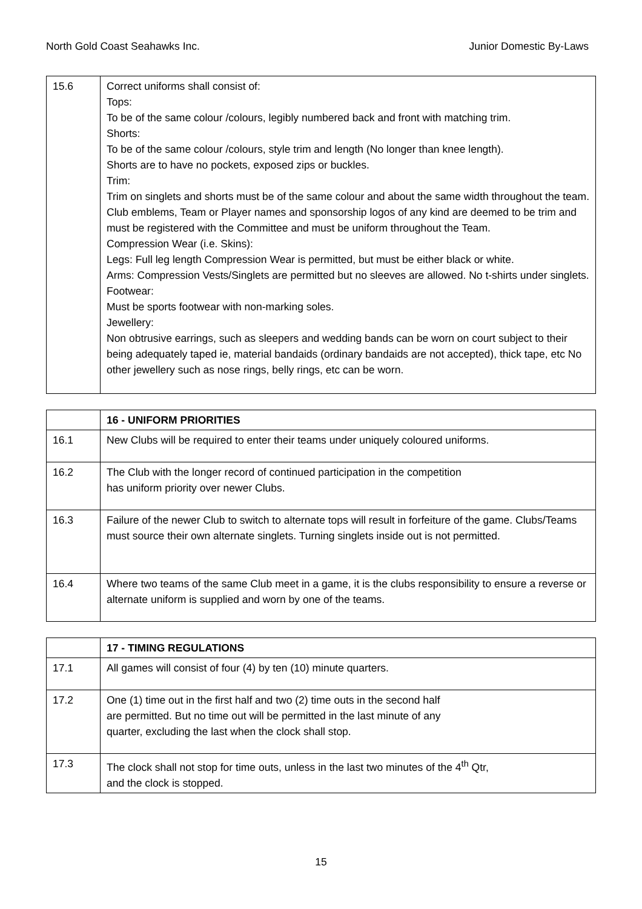North Gold Coast Seahawks Inc. Junior Domestic By-Laws
| 15.6 | Correct uniforms shall consist of: Tops: To be of the same colour /colours, legibly numbered back and front with matching trim. Shorts: To be of the same colour /colours, style trim and length (No longer than knee length). Shorts are to have no pockets, exposed zips or buckles. Trim: Trim on singlets and shorts must be of the same colour and about the same width throughout the team. Club emblems, Team or Player names and sponsorship logos of any kind are deemed to be trim and must be registered with the Committee and must be uniform throughout the Team. Compression Wear (i.e. Skins): Legs: Full leg length Compression Wear is permitted, but must be either black or white. Arms: Compression Vests/Singlets are permitted but no sleeves are allowed. No t-shirts under singlets. Footwear: Must be sports footwear with non-marking soles. Jewellery: Non obtrusive earrings, such as sleepers and wedding bands can be worn on court subject to their being adequately taped ie, material bandaids (ordinary bandaids are not accepted), thick tape, etc No other jewellery such as nose rings, belly rings, etc can be worn. |
| | 16 - UNIFORM PRIORITIES |
| 16.1 | New Clubs will be required to enter their teams under uniquely coloured uniforms. |
| 16.2 | The Club with the longer record of continued participation in the competition has uniform priority over newer Clubs. |
| 16.3 | Failure of the newer Club to switch to alternate tops will result in forfeiture of the game. Clubs/Teams must source their own alternate singlets. Turning singlets inside out is not permitted. |
| 16.4 | Where two teams of the same Club meet in a game, it is the clubs responsibility to ensure a reverse or alternate uniform is supplied and worn by one of the teams. |
| | 17 - TIMING REGULATIONS |
| 17.1 | All games will consist of four (4) by ten (10) minute quarters. |
| 17.2 | One (1) time out in the first half and two (2) time outs in the second half are permitted. But no time out will be permitted in the last minute of any quarter, excluding the last when the clock shall stop. |
| 17.3 | The clock shall not stop for time outs, unless in the last two minutes of the 4<sup>th</sup> Qtr, and the clock is stopped. |
15